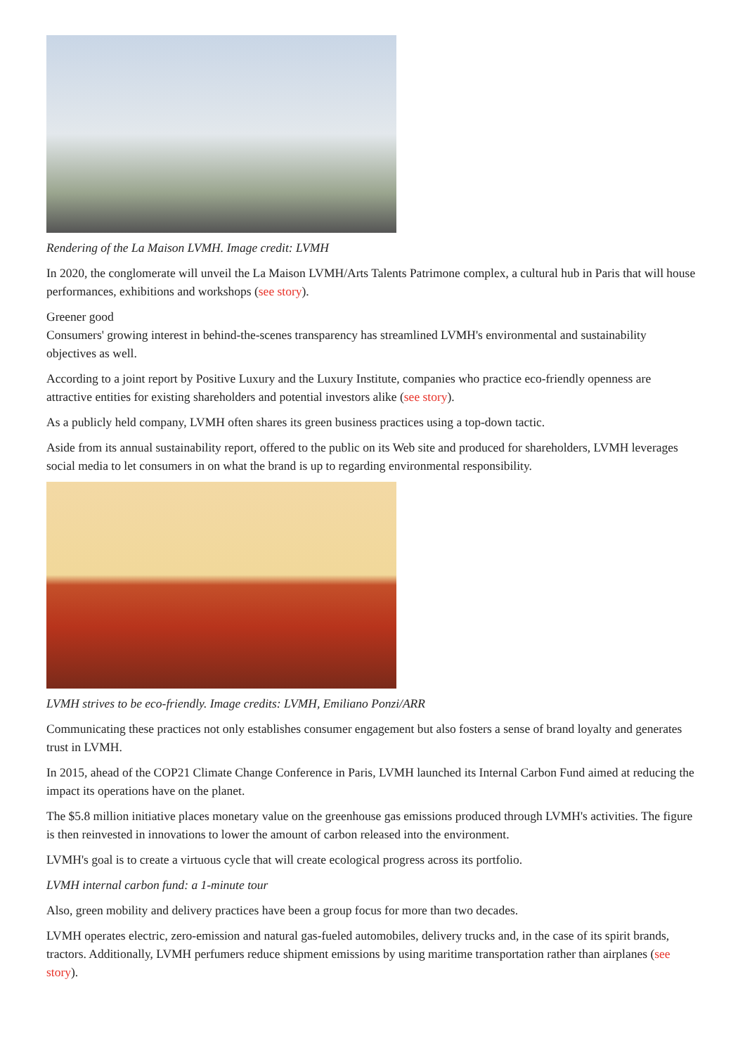Rendering of the La Maison LVMH. Image credit: LVMH
In 2020, the conglomerate will unveil the La Maison LVMH/Arts Talents Patrimone complex, a cultural hub in Paris that will house performances, exhibitions and workshops (see story).
Greener good
Consumers' growing interest in behind-the-scenes transparency has streamlined LVMH's environmental and sustainability objectives as well.
According to a joint report by Positive Luxury and the Luxury Institute, companies who practice eco-friendly openness are attractive entities for existing shareholders and potential investors alike (see story).
As a publicly held company, LVMH often shares its green business practices using a top-down tactic.
Aside from its annual sustainability report, offered to the public on its Web site and produced for shareholders, LVMH leverages social media to let consumers in on what the brand is up to regarding environmental responsibility.
LVMH strives to be eco-friendly. Image credits: LVMH, Emiliano Ponzi/ARR
Communicating these practices not only establishes consumer engagement but also fosters a sense of brand loyalty and generates trust in LVMH.
In 2015, ahead of the COP21 Climate Change Conference in Paris, LVMH launched its Internal Carbon Fund aimed at reducing the impact its operations have on the planet.
The $5.8 million initiative places monetary value on the greenhouse gas emissions produced through LVMH's activities. The figure is then reinvested in innovations to lower the amount of carbon released into the environment.
LVMH's goal is to create a virtuous cycle that will create ecological progress across its portfolio.
LVMH internal carbon fund: a 1-minute tour
Also, green mobility and delivery practices have been a group focus for more than two decades.
LVMH operates electric, zero-emission and natural gas-fueled automobiles, delivery trucks and, in the case of its spirit brands, tractors. Additionally, LVMH perfumers reduce shipment emissions by using maritime transportation rather than airplanes (see story).